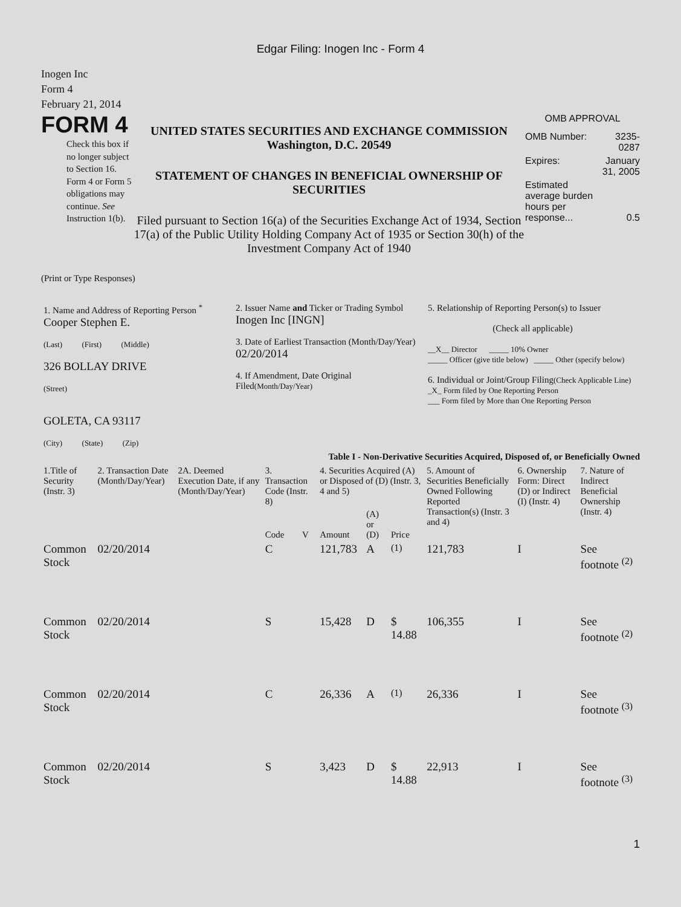Edgar Filing: Inogen Inc - Form 4
Inogen Inc
Form 4
February 21, 2014
FORM 4
Check this box if no longer subject to Section 16. Form 4 or Form 5 obligations may continue. See Instruction 1(b).
UNITED STATES SECURITIES AND EXCHANGE COMMISSION
Washington, D.C. 20549
STATEMENT OF CHANGES IN BENEFICIAL OWNERSHIP OF SECURITIES
Filed pursuant to Section 16(a) of the Securities Exchange Act of 1934, Section 17(a) of the Public Utility Holding Company Act of 1935 or Section 30(h) of the Investment Company Act of 1940
OMB APPROVAL
| OMB Number: | 3235-0287 |
| Expires: | January 31, 2005 |
| Estimated average burden hours per response... | 0.5 |
(Print or Type Responses)
| 1. Name and Address of Reporting Person <sup>*</sup> Cooper Stephen E. (Last) (First) (Middle) 326 BOLLAY DRIVE (Street) GOLETA, CA 93117 (City) (State) (Zip) | 2. Issuer Name and Ticker or Trading Symbol Inogen Inc [INGN] 3. Date of Earliest Transaction (Month/Day/Year) 02/20/2014 4. If Amendment, Date Original Filed (Month/Day/Year) | 5. Relationship of Reporting Person(s) to Issuer (Check all applicable) __X__ Director _____ 10% Owner _____ Officer (give title below) _____ Other (specify below) 6. Individual or Joint/Group Filing (Check Applicable Line) _X_ Form filed by One Reporting Person ___ Form filed by More than One Reporting Person |
Table I - Non-Derivative Securities Acquired, Disposed of, or Beneficially Owned
| 1.Title of Security (Instr. 3) | 2. Transaction Date (Month/Day/Year) | 2A. Deemed Execution Date, if any (Month/Day/Year) | 3. Transaction Code (Instr. 8) | | 4. Securities Acquired (A) or Disposed of (D) (Instr. 3, 4 and 5) | | | 5. Amount of Securities Beneficially Owned Following Reported Transaction(s) (Instr. 3 and 4) | 6. Ownership Form: Direct (D) or Indirect (I) (Instr. 4) | 7. Nature of Indirect Beneficial Ownership (Instr. 4) |
| --- | --- | --- | --- | --- | --- | --- | --- | --- | --- | --- |
| | | | Code | V | Amount | (A) or (D) | Price | | | |
| Common Stock | 02/20/2014 | | C | | 121,783 | A | <sup>(1)</sup> | 121,783 | I | See footnote <sup>(2)</sup> |
| Common Stock | 02/20/2014 | | S | | 15,428 | D | $ 14.88 | 106,355 | I | See footnote <sup>(2)</sup> |
| Common Stock | 02/20/2014 | | C | | 26,336 | A | <sup>(1)</sup> | 26,336 | I | See footnote <sup>(3)</sup> |
| Common Stock | 02/20/2014 | | S | | 3,423 | D | $ 14.88 | 22,913 | I | See footnote <sup>(3)</sup> |
1